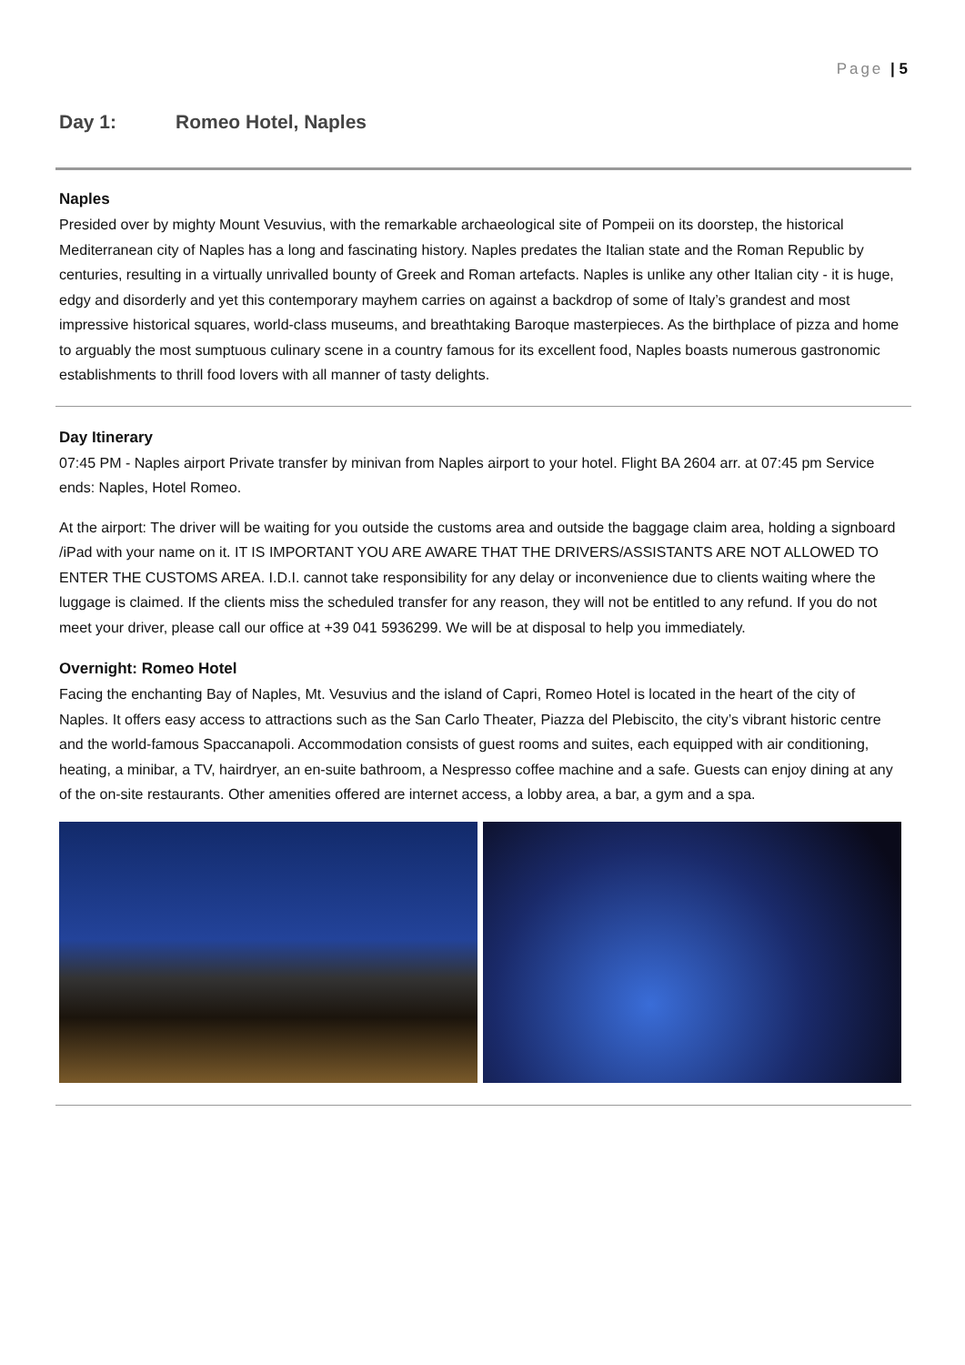Page | 5
Day 1: Romeo Hotel, Naples
Naples
Presided over by mighty Mount Vesuvius, with the remarkable archaeological site of Pompeii on its doorstep, the historical Mediterranean city of Naples has a long and fascinating history. Naples predates the Italian state and the Roman Republic by centuries, resulting in a virtually unrivalled bounty of Greek and Roman artefacts. Naples is unlike any other Italian city - it is huge, edgy and disorderly and yet this contemporary mayhem carries on against a backdrop of some of Italy’s grandest and most impressive historical squares, world-class museums, and breathtaking Baroque masterpieces. As the birthplace of pizza and home to arguably the most sumptuous culinary scene in a country famous for its excellent food, Naples boasts numerous gastronomic establishments to thrill food lovers with all manner of tasty delights.
Day Itinerary
07:45 PM - Naples airport Private transfer by minivan from Naples airport to your hotel. Flight BA 2604 arr. at 07:45 pm Service ends: Naples, Hotel Romeo.
At the airport: The driver will be waiting for you outside the customs area and outside the baggage claim area, holding a signboard /iPad with your name on it. IT IS IMPORTANT YOU ARE AWARE THAT THE DRIVERS/ASSISTANTS ARE NOT ALLOWED TO ENTER THE CUSTOMS AREA. I.D.I. cannot take responsibility for any delay or inconvenience due to clients waiting where the luggage is claimed. If the clients miss the scheduled transfer for any reason, they will not be entitled to any refund. If you do not meet your driver, please call our office at +39 041 5936299. We will be at disposal to help you immediately.
Overnight: Romeo Hotel
Facing the enchanting Bay of Naples, Mt. Vesuvius and the island of Capri, Romeo Hotel is located in the heart of the city of Naples. It offers easy access to attractions such as the San Carlo Theater, Piazza del Plebiscito, the city’s vibrant historic centre and the world-famous Spaccanapoli. Accommodation consists of guest rooms and suites, each equipped with air conditioning, heating, a minibar, a TV, hairdryer, an en-suite bathroom, a Nespresso coffee machine and a safe. Guests can enjoy dining at any of the on-site restaurants. Other amenities offered are internet access, a lobby area, a bar, a gym and a spa.